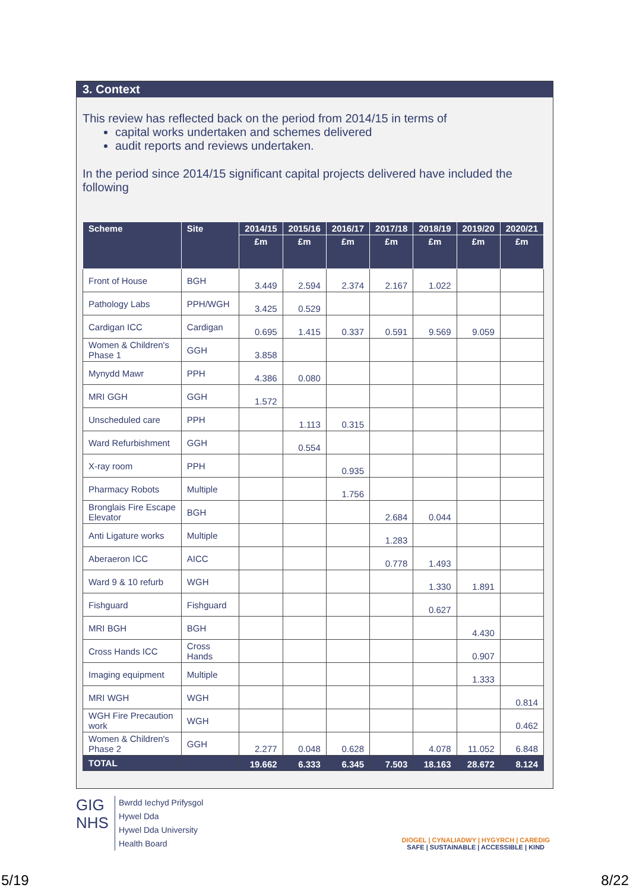3. Context
This review has reflected back on the period from 2014/15 in terms of
capital works undertaken and schemes delivered
audit reports and reviews undertaken.
In the period since 2014/15 significant capital projects delivered have included the following
| Scheme | Site | 2014/15 | 2015/16 | 2016/17 | 2017/18 | 2018/19 | 2019/20 | 2020/21 |
| --- | --- | --- | --- | --- | --- | --- | --- | --- |
| | | £m | £m | £m | £m | £m | £m | £m |
| Front of House | BGH | 3.449 | 2.594 | 2.374 | 2.167 | 1.022 | | |
| Pathology Labs | PPH/WGH | 3.425 | 0.529 | | | | | |
| Cardigan ICC | Cardigan | 0.695 | 1.415 | 0.337 | 0.591 | 9.569 | 9.059 | |
| Women & Children's Phase 1 | GGH | 3.858 | | | | | | |
| Mynydd Mawr | PPH | 4.386 | 0.080 | | | | | |
| MRI GGH | GGH | 1.572 | | | | | | |
| Unscheduled care | PPH | | 1.113 | 0.315 | | | | |
| Ward Refurbishment | GGH | | 0.554 | | | | | |
| X-ray room | PPH | | | 0.935 | | | | |
| Pharmacy Robots | Multiple | | | 1.756 | | | | |
| Bronglais Fire Escape Elevator | BGH | | | | 2.684 | 0.044 | | |
| Anti Ligature works | Multiple | | | | 1.283 | | | |
| Aberaeron ICC | AICC | | | | 0.778 | 1.493 | | |
| Ward 9 & 10 refurb | WGH | | | | | 1.330 | 1.891 | |
| Fishguard | Fishguard | | | | | 0.627 | | |
| MRI BGH | BGH | | | | | | 4.430 | |
| Cross Hands ICC | Cross Hands | | | | | | 0.907 | |
| Imaging equipment | Multiple | | | | | | 1.333 | |
| MRI WGH | WGH | | | | | | | 0.814 |
| WGH Fire Precaution work | WGH | | | | | | | 0.462 |
| Women & Children's Phase 2 | GGH | 2.277 | 0.048 | 0.628 | | 4.078 | 11.052 | 6.848 |
| TOTAL | | 19.662 | 6.333 | 6.345 | 7.503 | 18.163 | 28.672 | 8.124 |
GIG
NHS
Bwrdd Iechyd Prifysgol
Hywel Dda
Hywel Dda University
Health Board
DIOGEL | CYNALIADWY | HYGYRCH | CAREDIG
SAFE | SUSTAINABLE | ACCESSIBLE | KIND
5/19 8/22